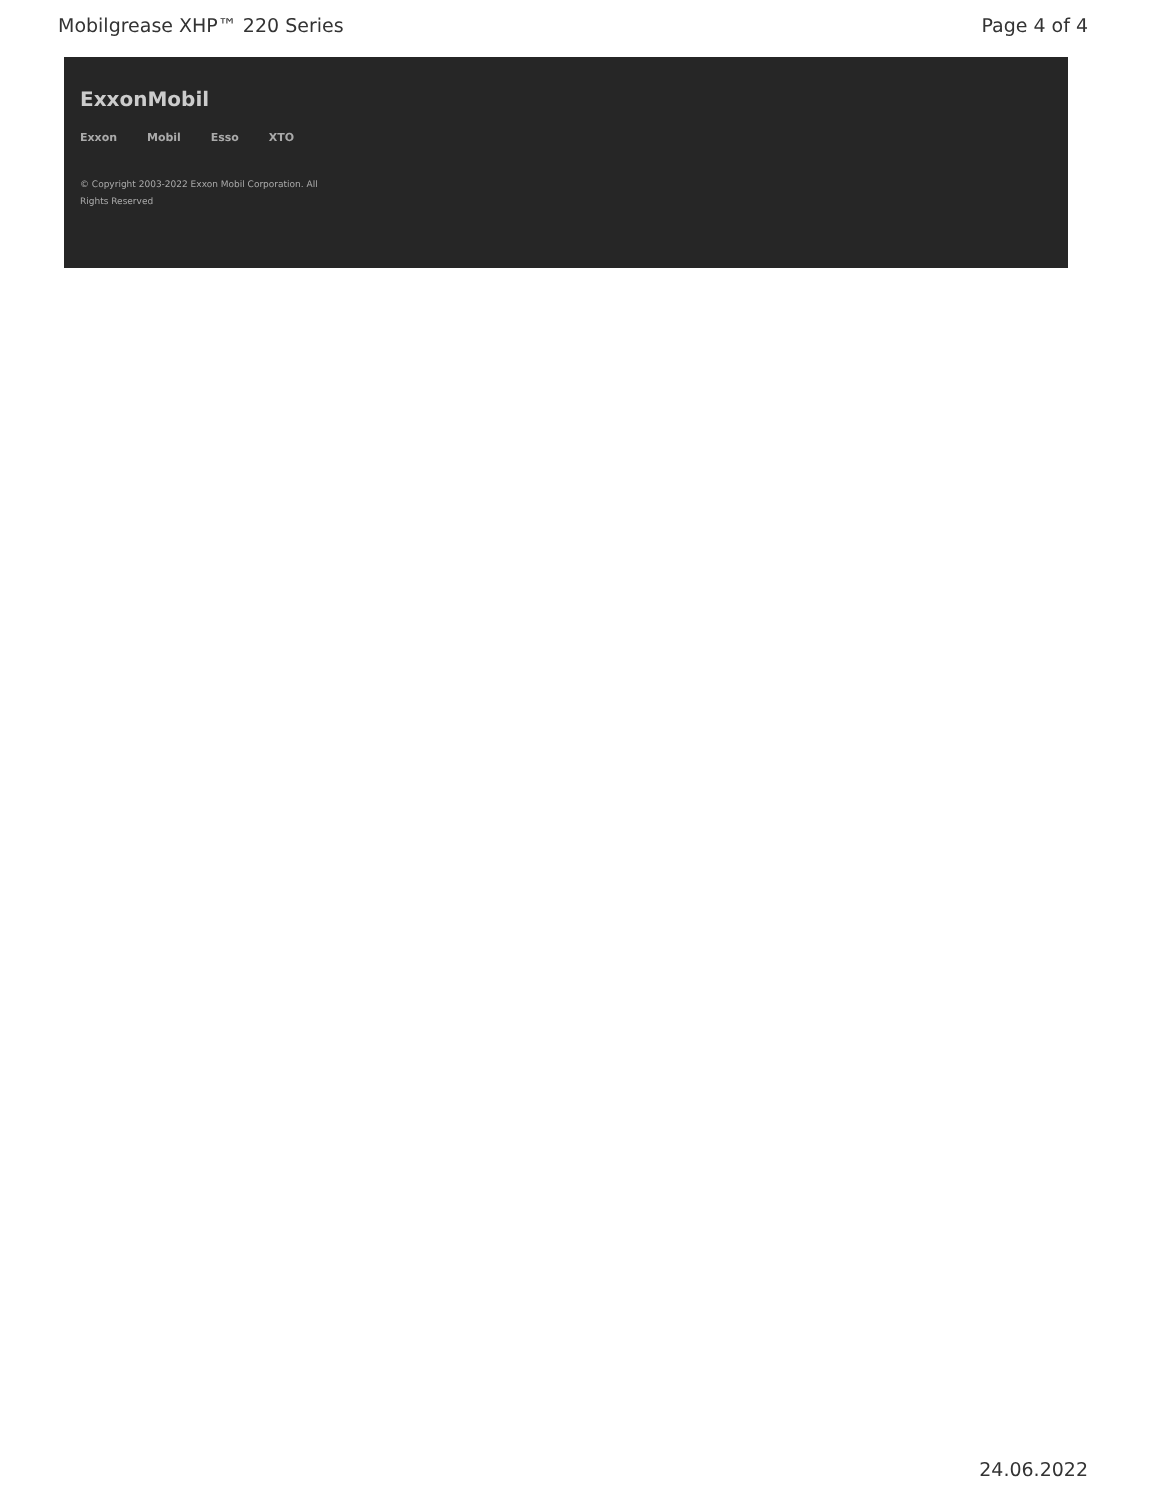Mobilgrease XHP™ 220 Series Page 4 of 4
ExxonMobil
Exxon Mobil Esso XTO
© Copyright 2003-2022 Exxon Mobil Corporation. All Rights Reserved
24.06.2022